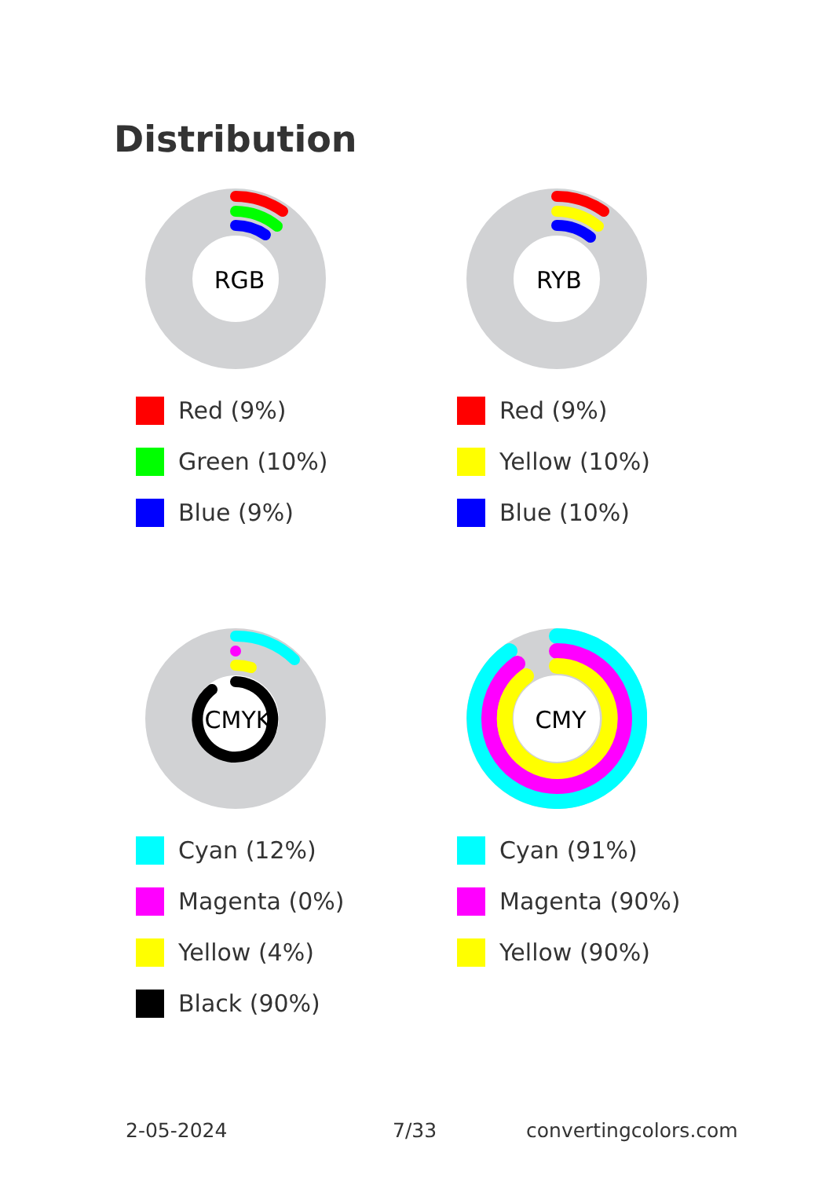Distribution
RGB
Red (9%)
Green (10%)
Blue (9%)
RYB
Red (9%)
Yellow (10%)
Blue (10%)
CMYK
Cyan (12%)
Magenta (0%)
Yellow (4%)
Black (90%)
CMY
Cyan (91%)
Magenta (90%)
Yellow (90%)
2-05-2024 7/33 convertingcolors.com